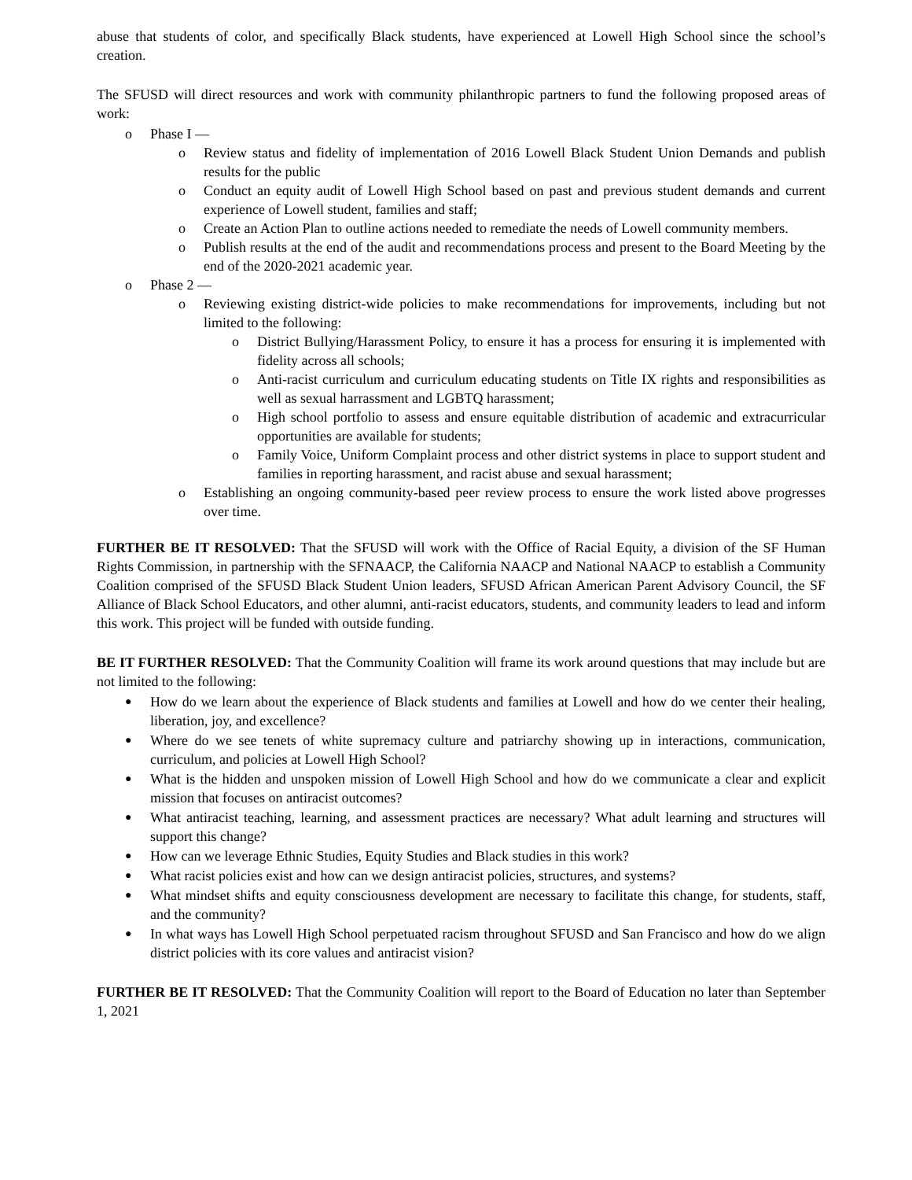abuse that students of color, and specifically Black students, have experienced at Lowell High School since the school’s creation.
The SFUSD will direct resources and work with community philanthropic partners to fund the following proposed areas of work:
o Phase I —
o Review status and fidelity of implementation of 2016 Lowell Black Student Union Demands and publish results for the public
o Conduct an equity audit of Lowell High School based on past and previous student demands and current experience of Lowell student, families and staff;
o Create an Action Plan to outline actions needed to remediate the needs of Lowell community members.
o Publish results at the end of the audit and recommendations process and present to the Board Meeting by the end of the 2020-2021 academic year.
o Phase 2 —
o Reviewing existing district-wide policies to make recommendations for improvements, including but not limited to the following:
o District Bullying/Harassment Policy, to ensure it has a process for ensuring it is implemented with fidelity across all schools;
o Anti-racist curriculum and curriculum educating students on Title IX rights and responsibilities as well as sexual harrassment and LGBTQ harassment;
o High school portfolio to assess and ensure equitable distribution of academic and extracurricular opportunities are available for students;
o Family Voice, Uniform Complaint process and other district systems in place to support student and families in reporting harassment, and racist abuse and sexual harassment;
o Establishing an ongoing community-based peer review process to ensure the work listed above progresses over time.
FURTHER BE IT RESOLVED: That the SFUSD will work with the Office of Racial Equity, a division of the SF Human Rights Commission, in partnership with the SFNAACP, the California NAACP and National NAACP to establish a Community Coalition comprised of the SFUSD Black Student Union leaders, SFUSD African American Parent Advisory Council, the SF Alliance of Black School Educators, and other alumni, anti-racist educators, students, and community leaders to lead and inform this work. This project will be funded with outside funding.
BE IT FURTHER RESOLVED: That the Community Coalition will frame its work around questions that may include but are not limited to the following:
● How do we learn about the experience of Black students and families at Lowell and how do we center their healing, liberation, joy, and excellence?
● Where do we see tenets of white supremacy culture and patriarchy showing up in interactions, communication, curriculum, and policies at Lowell High School?
● What is the hidden and unspoken mission of Lowell High School and how do we communicate a clear and explicit mission that focuses on antiracist outcomes?
● What antiracist teaching, learning, and assessment practices are necessary? What adult learning and structures will support this change?
● How can we leverage Ethnic Studies, Equity Studies and Black studies in this work?
● What racist policies exist and how can we design antiracist policies, structures, and systems?
● What mindset shifts and equity consciousness development are necessary to facilitate this change, for students, staff, and the community?
● In what ways has Lowell High School perpetuated racism throughout SFUSD and San Francisco and how do we align district policies with its core values and antiracist vision?
FURTHER BE IT RESOLVED: That the Community Coalition will report to the Board of Education no later than September 1, 2021